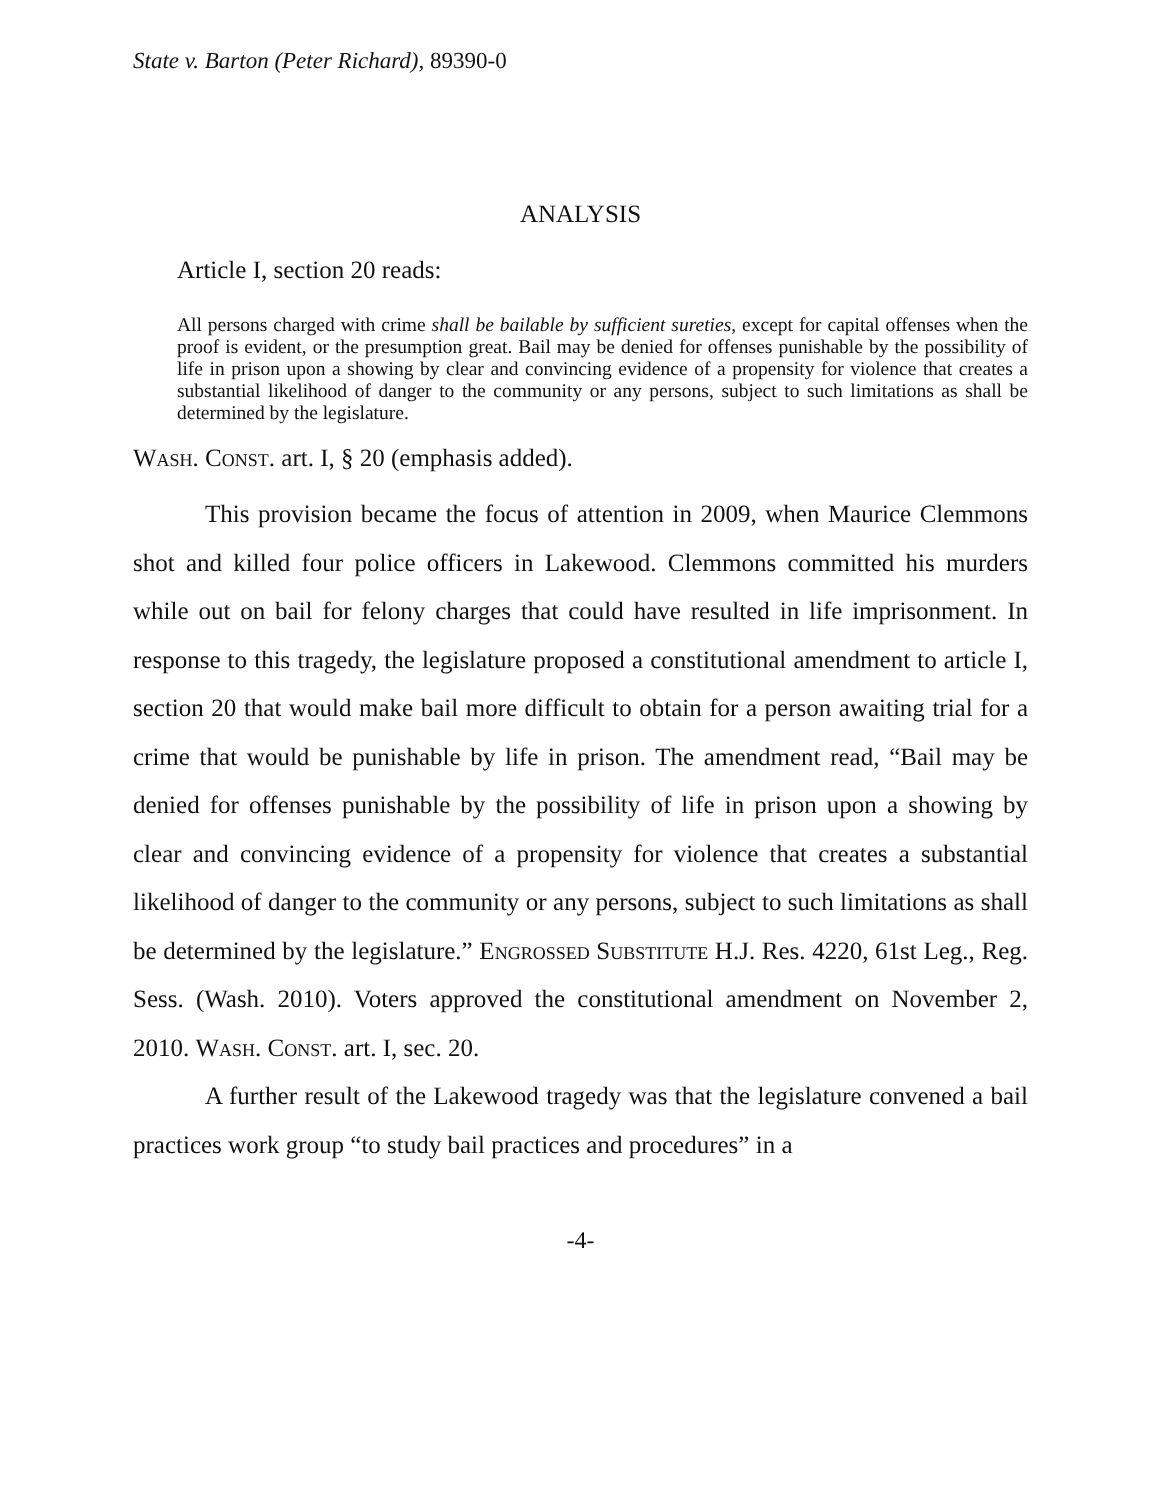State v. Barton (Peter Richard), 89390-0
ANALYSIS
Article I, section 20 reads:
All persons charged with crime shall be bailable by sufficient sureties, except for capital offenses when the proof is evident, or the presumption great. Bail may be denied for offenses punishable by the possibility of life in prison upon a showing by clear and convincing evidence of a propensity for violence that creates a substantial likelihood of danger to the community or any persons, subject to such limitations as shall be determined by the legislature.
Wash. Const. art. I, § 20 (emphasis added).
This provision became the focus of attention in 2009, when Maurice Clemmons shot and killed four police officers in Lakewood. Clemmons committed his murders while out on bail for felony charges that could have resulted in life imprisonment. In response to this tragedy, the legislature proposed a constitutional amendment to article I, section 20 that would make bail more difficult to obtain for a person awaiting trial for a crime that would be punishable by life in prison. The amendment read, “Bail may be denied for offenses punishable by the possibility of life in prison upon a showing by clear and convincing evidence of a propensity for violence that creates a substantial likelihood of danger to the community or any persons, subject to such limitations as shall be determined by the legislature.” Engrossed Substitute H.J. Res. 4220, 61st Leg., Reg. Sess. (Wash. 2010). Voters approved the constitutional amendment on November 2, 2010. Wash. Const. art. I, sec. 20.
A further result of the Lakewood tragedy was that the legislature convened a bail practices work group “to study bail practices and procedures” in a
-4-